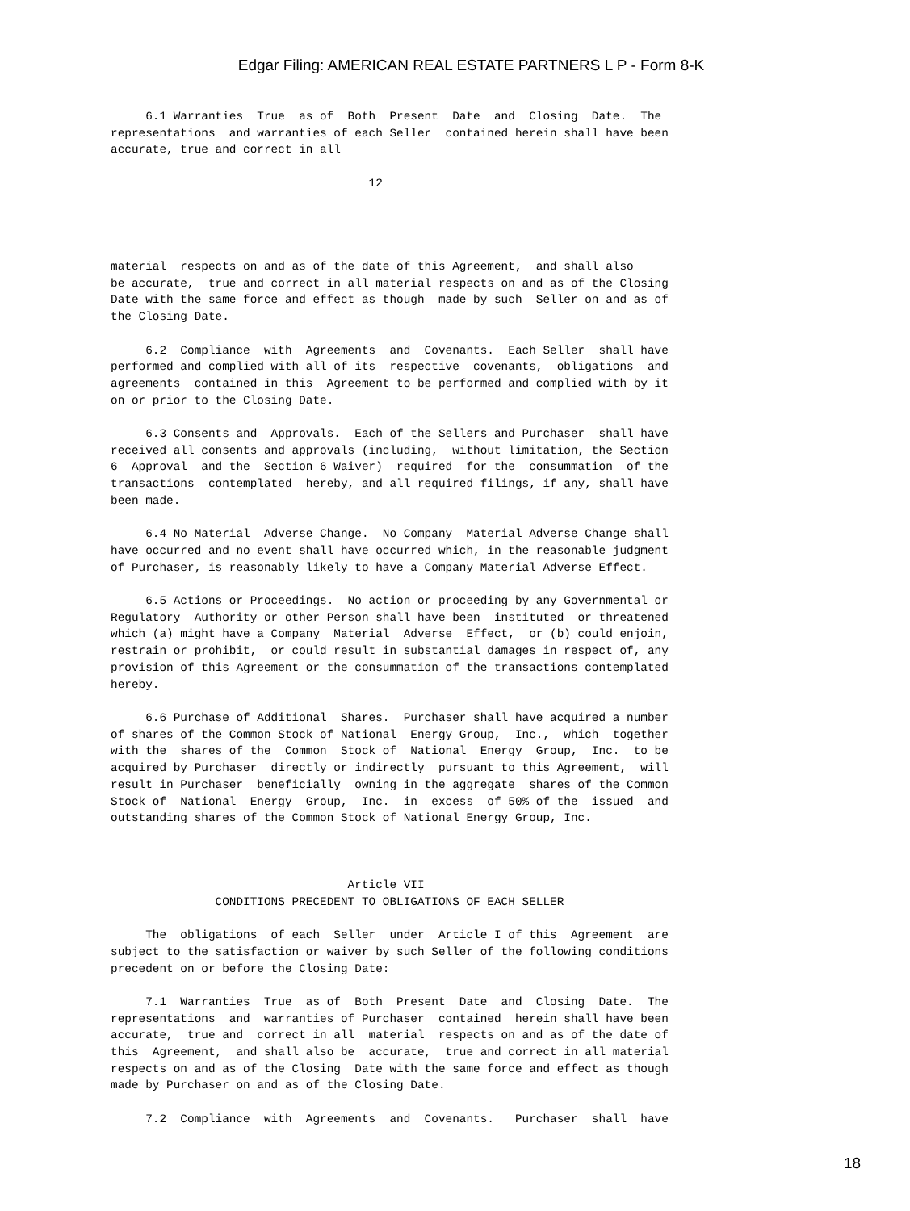Edgar Filing: AMERICAN REAL ESTATE PARTNERS L P - Form 8-K
     6.1 Warranties  True  as of  Both  Present  Date  and  Closing  Date.  The
representations  and warranties of each Seller  contained herein shall have been
accurate, true and correct in all

                                     12
material  respects on and as of the date of this Agreement,  and shall also
be accurate,  true and correct in all material respects on and as of the Closing
Date with the same force and effect as though  made by such  Seller on and as of
the Closing Date.

     6.2  Compliance  with  Agreements  and  Covenants.  Each Seller  shall have
performed and complied with all of its  respective  covenants,  obligations  and
agreements  contained in this  Agreement to be performed and complied with by it
on or prior to the Closing Date.

     6.3 Consents and  Approvals.  Each of the Sellers and Purchaser  shall have
received all consents and approvals (including,  without limitation, the Section
6  Approval  and the  Section 6 Waiver)  required  for the  consummation  of the
transactions  contemplated  hereby, and all required filings, if any, shall have
been made.

     6.4 No Material  Adverse Change.  No Company  Material Adverse Change shall
have occurred and no event shall have occurred which, in the reasonable judgment
of Purchaser, is reasonably likely to have a Company Material Adverse Effect.

     6.5 Actions or Proceedings.  No action or proceeding by any Governmental or
Regulatory  Authority or other Person shall have been  instituted  or threatened
which (a) might have a Company  Material  Adverse  Effect,  or (b) could enjoin,
restrain or prohibit,  or could result in substantial damages in respect of, any
provision of this Agreement or the consummation of the transactions contemplated
hereby.

     6.6 Purchase of Additional  Shares.  Purchaser shall have acquired a number
of shares of the Common Stock of National  Energy Group,  Inc.,  which  together
with the  shares of the  Common  Stock of  National  Energy  Group,  Inc.  to be
acquired by Purchaser  directly or indirectly  pursuant to this Agreement,  will
result in Purchaser  beneficially  owning in the aggregate  shares of the Common
Stock of  National  Energy  Group,  Inc.  in  excess  of 50% of the  issued  and
outstanding shares of the Common Stock of National Energy Group, Inc.



                                  Article VII
               CONDITIONS PRECEDENT TO OBLIGATIONS OF EACH SELLER

     The  obligations  of each  Seller  under  Article I of this  Agreement  are
subject to the satisfaction or waiver by such Seller of the following conditions
precedent on or before the Closing Date:

     7.1  Warranties  True  as of  Both  Present  Date  and  Closing  Date.  The
representations  and  warranties of Purchaser  contained  herein shall have been
accurate,  true and  correct in all  material  respects on and as of the date of
this  Agreement,  and shall also be  accurate,  true and correct in all material
respects on and as of the Closing  Date with the same force and effect as though
made by Purchaser on and as of the Closing Date.

     7.2  Compliance  with  Agreements  and  Covenants.   Purchaser  shall  have
18